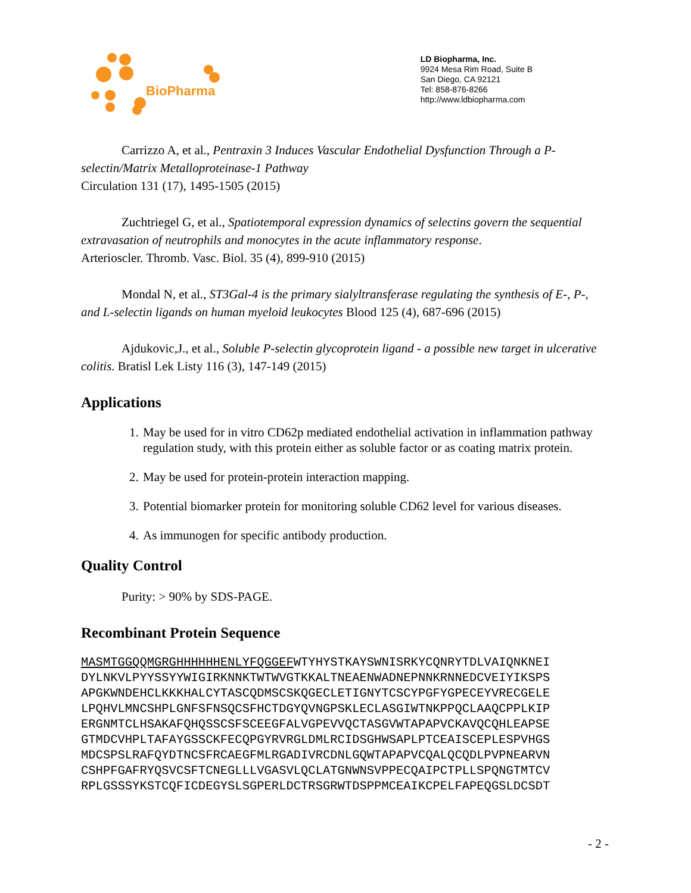BioPharma
LD Biopharma, Inc.
9924 Mesa Rim Road, Suite B
San Diego, CA 92121
Tel: 858-876-8266
http://www.ldbiopharma.com
Carrizzo A, et al., Pentraxin 3 Induces Vascular Endothelial Dysfunction Through a P-selectin/Matrix Metalloproteinase-1 Pathway
Circulation 131 (17), 1495-1505 (2015)
Zuchtriegel G, et al., Spatiotemporal expression dynamics of selectins govern the sequential extravasation of neutrophils and monocytes in the acute inflammatory response.
Arterioscler. Thromb. Vasc. Biol. 35 (4), 899-910 (2015)
Mondal N, et al., ST3Gal-4 is the primary sialyltransferase regulating the synthesis of E-, P-, and L-selectin ligands on human myeloid leukocytes Blood 125 (4), 687-696 (2015)
Ajdukovic,J., et al., Soluble P-selectin glycoprotein ligand - a possible new target in ulcerative colitis. Bratisl Lek Listy 116 (3), 147-149 (2015)
Applications
1. May be used for in vitro CD62p mediated endothelial activation in inflammation pathway regulation study, with this protein either as soluble factor or as coating matrix protein.
2. May be used for protein-protein interaction mapping.
3. Potential biomarker protein for monitoring soluble CD62 level for various diseases.
4. As immunogen for specific antibody production.
Quality Control
Purity: > 90% by SDS-PAGE.
Recombinant Protein Sequence
MASMTGGQQMGRGHHHHHHENLYFQGGEFWTYHYSTKAYSWNISRKYCQNRYTDLVAIQNKNEI
DYLNKVLPYYSSYYWIGIRKNNKTWTWVGTKKALTNEAENWADNEPNNKRNNEDCVEIYIKSPS
APGKWNDEHCLKKKHALCYTASCQDMSCSKQGECLETIGNYTCSCYPGFYGPECEYVRECGELE
LPQHVLMNCSHPLGNFSFNSQCSFHCTDGYQVNGPSKLECLASGIWTNKPPQCLAAQCPPLKIP
ERGNMTCLHSAKAFQHQSSCSFSCEEGFALVGPEVVQCTASGVWTAPAPVCKAVQCQHLEAPSE
GTMDCVHPLTAFAYGSSCKFECQPGYRVRGLDMLRCIDSGHWSAPLPTCEAISCEPLESPVHGS
MDCSPSLRAFQYDTNCSFRCAEGFMLRGADIVRCDNLGQWTAPAPVCQALQCQDLPVPNEARVN
CSHPFGAFRYQSVCSFTCNEGLLLVGASVLQCLATGNWNSVPPECQAIPCTPLLSPQNGTMTCV
RPLGSSSYKSTCQFICDEGYSLSGPERLDCTRSGRWTDSPPMCEAIKCPELFAPEQGSLDCSDT
- 2 -